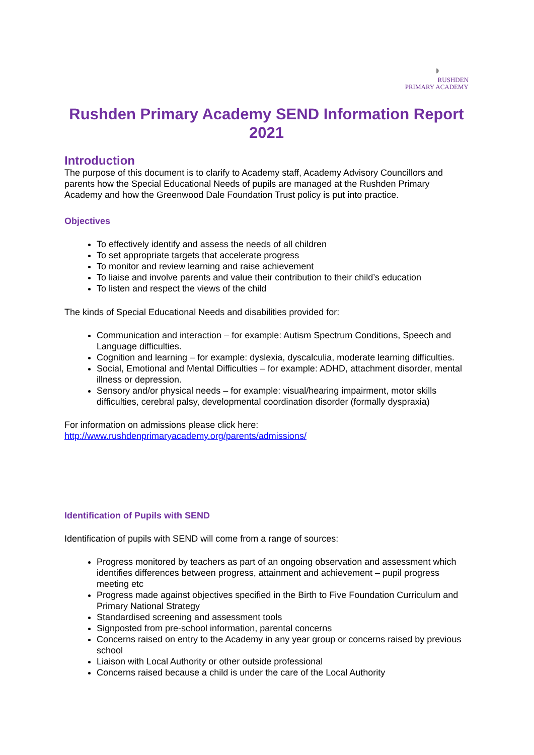◗
RUSHDEN
PRIMARY ACADEMY
Rushden Primary Academy SEND Information Report 2021
Introduction
The purpose of this document is to clarify to Academy staff, Academy Advisory Councillors and parents how the Special Educational Needs of pupils are managed at the Rushden Primary Academy and how the Greenwood Dale Foundation Trust policy is put into practice.
Objectives
To effectively identify and assess the needs of all children
To set appropriate targets that accelerate progress
To monitor and review learning and raise achievement
To liaise and involve parents and value their contribution to their child’s education
To listen and respect the views of the child
The kinds of Special Educational Needs and disabilities provided for:
Communication and interaction – for example: Autism Spectrum Conditions, Speech and Language difficulties.
Cognition and learning – for example: dyslexia, dyscalculia, moderate learning difficulties.
Social, Emotional and Mental Difficulties – for example: ADHD, attachment disorder, mental illness or depression.
Sensory and/or physical needs – for example: visual/hearing impairment, motor skills difficulties, cerebral palsy, developmental coordination disorder (formally dyspraxia)
For information on admissions please click here:
http://www.rushdenprimaryacademy.org/parents/admissions/
Identification of Pupils with SEND
Identification of pupils with SEND will come from a range of sources:
Progress monitored by teachers as part of an ongoing observation and assessment which identifies differences between progress, attainment and achievement – pupil progress meeting etc
Progress made against objectives specified in the Birth to Five Foundation Curriculum and Primary National Strategy
Standardised screening and assessment tools
Signposted from pre-school information, parental concerns
Concerns raised on entry to the Academy in any year group or concerns raised by previous school
Liaison with Local Authority or other outside professional
Concerns raised because a child is under the care of the Local Authority